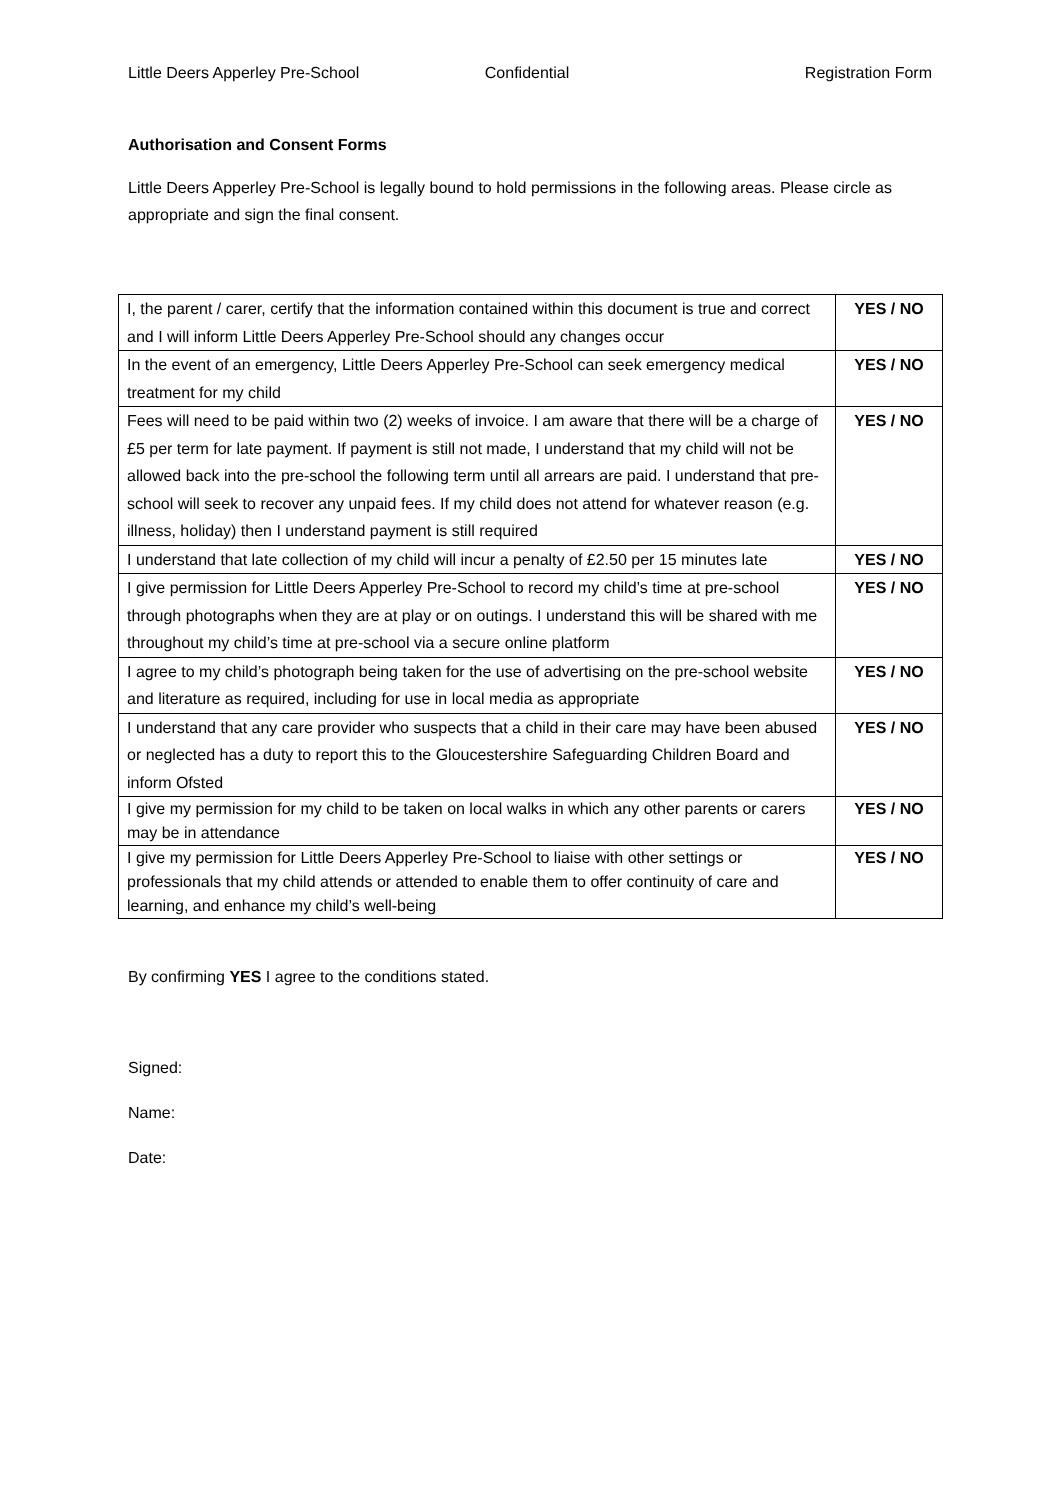Little Deers Apperley Pre-School Confidential Registration Form
Authorisation and Consent Forms
Little Deers Apperley Pre-School is legally bound to hold permissions in the following areas. Please circle as appropriate and sign the final consent.
| I, the parent / carer, certify that the information contained within this document is true and correct and I will inform Little Deers Apperley Pre-School should any changes occur | YES / NO |
| In the event of an emergency, Little Deers Apperley Pre-School can seek emergency medical treatment for my child | YES / NO |
| Fees will need to be paid within two (2) weeks of invoice. I am aware that there will be a charge of £5 per term for late payment. If payment is still not made, I understand that my child will not be allowed back into the pre-school the following term until all arrears are paid. I understand that pre-school will seek to recover any unpaid fees. If my child does not attend for whatever reason (e.g. illness, holiday) then I understand payment is still required | YES / NO |
| I understand that late collection of my child will incur a penalty of £2.50 per 15 minutes late | YES / NO |
| I give permission for Little Deers Apperley Pre-School to record my child’s time at pre-school through photographs when they are at play or on outings. I understand this will be shared with me throughout my child’s time at pre-school via a secure online platform | YES / NO |
| I agree to my child’s photograph being taken for the use of advertising on the pre-school website and literature as required, including for use in local media as appropriate | YES / NO |
| I understand that any care provider who suspects that a child in their care may have been abused or neglected has a duty to report this to the Gloucestershire Safeguarding Children Board and inform Ofsted | YES / NO |
| I give my permission for my child to be taken on local walks in which any other parents or carers may be in attendance | YES / NO |
| I give my permission for Little Deers Apperley Pre-School to liaise with other settings or professionals that my child attends or attended to enable them to offer continuity of care and learning, and enhance my child’s well-being | YES / NO |
By confirming YES I agree to the conditions stated.
Signed:
Name:
Date: